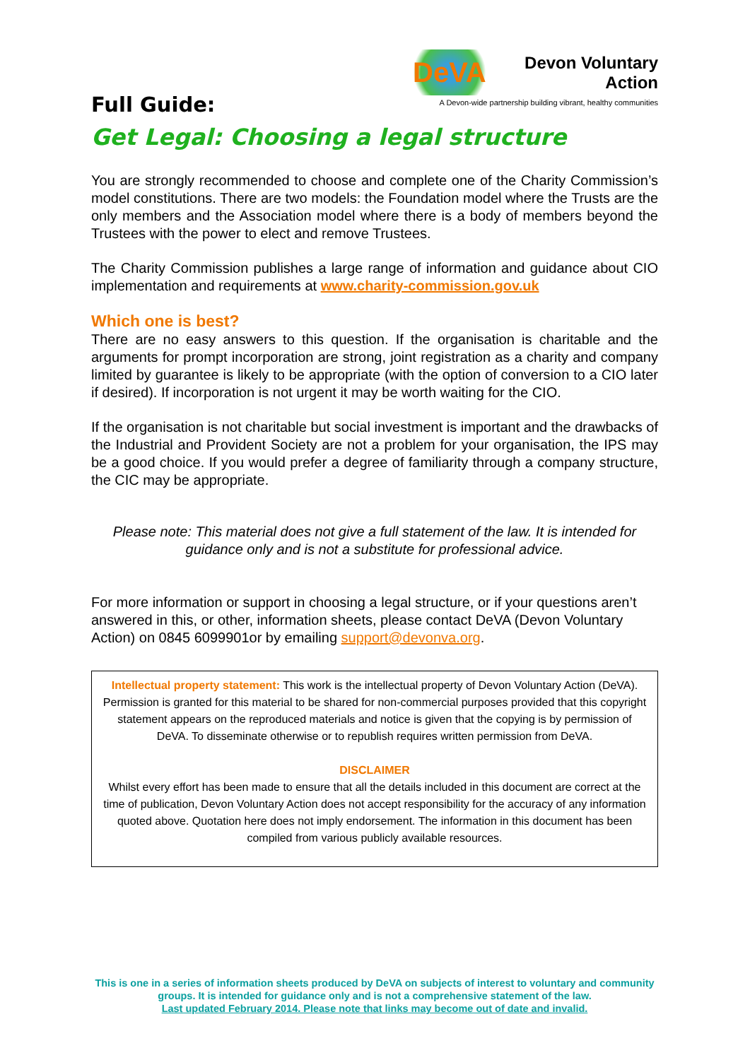DeVA Devon Voluntary Action
A Devon-wide partnership building vibrant, healthy communities
Full Guide:
Get Legal: Choosing a legal structure
You are strongly recommended to choose and complete one of the Charity Commission’s model constitutions. There are two models: the Foundation model where the Trusts are the only members and the Association model where there is a body of members beyond the Trustees with the power to elect and remove Trustees.
The Charity Commission publishes a large range of information and guidance about CIO implementation and requirements at www.charity-commission.gov.uk
Which one is best?
There are no easy answers to this question. If the organisation is charitable and the arguments for prompt incorporation are strong, joint registration as a charity and company limited by guarantee is likely to be appropriate (with the option of conversion to a CIO later if desired). If incorporation is not urgent it may be worth waiting for the CIO.
If the organisation is not charitable but social investment is important and the drawbacks of the Industrial and Provident Society are not a problem for your organisation, the IPS may be a good choice. If you would prefer a degree of familiarity through a company structure, the CIC may be appropriate.
Please note: This material does not give a full statement of the law. It is intended for guidance only and is not a substitute for professional advice.
For more information or support in choosing a legal structure, or if your questions aren’t answered in this, or other, information sheets, please contact DeVA (Devon Voluntary Action) on 0845 6099901or by emailing support@devonva.org.
Intellectual property statement: This work is the intellectual property of Devon Voluntary Action (DeVA). Permission is granted for this material to be shared for non-commercial purposes provided that this copyright statement appears on the reproduced materials and notice is given that the copying is by permission of DeVA. To disseminate otherwise or to republish requires written permission from DeVA.
DISCLAIMER
Whilst every effort has been made to ensure that all the details included in this document are correct at the time of publication, Devon Voluntary Action does not accept responsibility for the accuracy of any information quoted above. Quotation here does not imply endorsement. The information in this document has been compiled from various publicly available resources.
This is one in a series of information sheets produced by DeVA on subjects of interest to voluntary and community groups. It is intended for guidance only and is not a comprehensive statement of the law.
Last updated February 2014. Please note that links may become out of date and invalid.